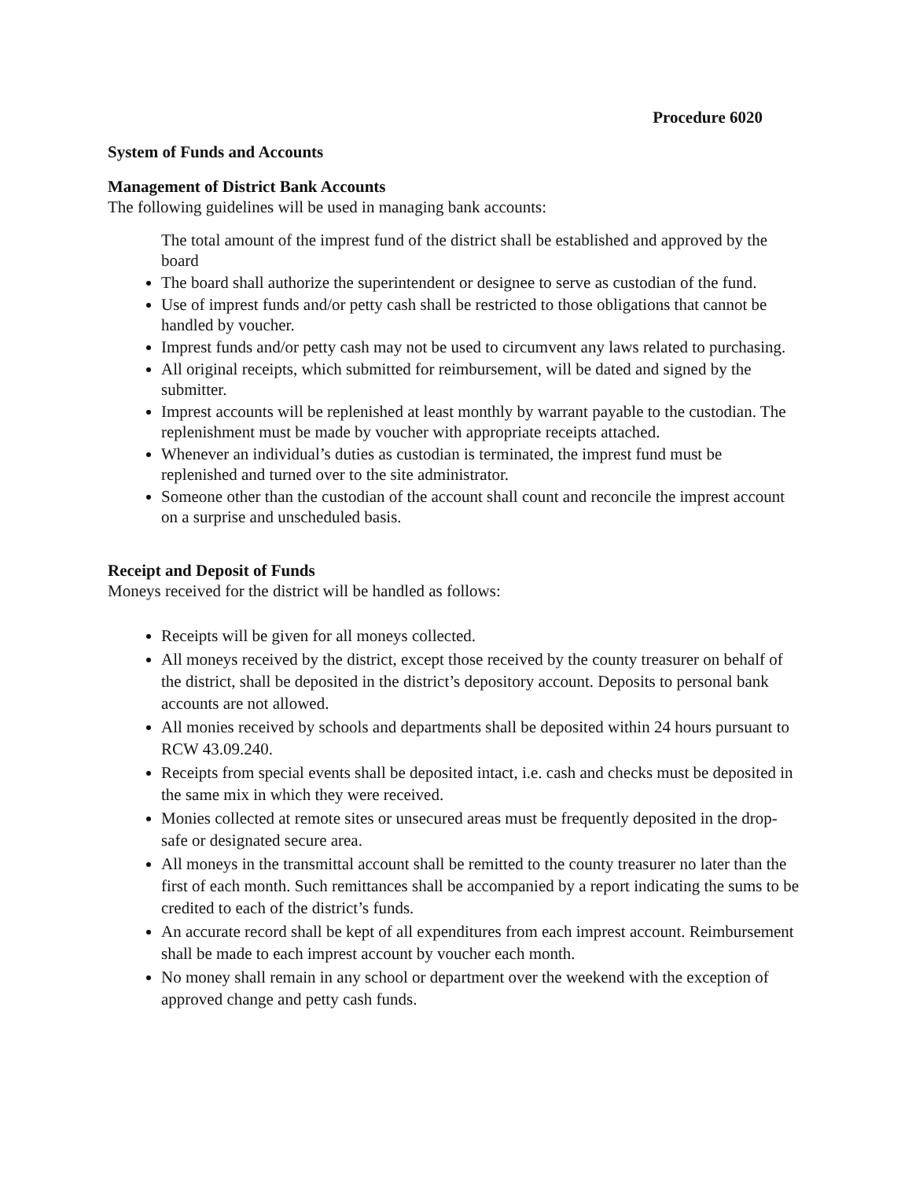Procedure 6020
System of Funds and Accounts
Management of District Bank Accounts
The following guidelines will be used in managing bank accounts:
The total amount of the imprest fund of the district shall be established and approved by the board
The board shall authorize the superintendent or designee to serve as custodian of the fund.
Use of imprest funds and/or petty cash shall be restricted to those obligations that cannot be handled by voucher.
Imprest funds and/or petty cash may not be used to circumvent any laws related to purchasing.
All original receipts, which submitted for reimbursement, will be dated and signed by the submitter.
Imprest accounts will be replenished at least monthly by warrant payable to the custodian. The replenishment must be made by voucher with appropriate receipts attached.
Whenever an individual’s duties as custodian is terminated, the imprest fund must be replenished and turned over to the site administrator.
Someone other than the custodian of the account shall count and reconcile the imprest account on a surprise and unscheduled basis.
Receipt and Deposit of Funds
Moneys received for the district will be handled as follows:
Receipts will be given for all moneys collected.
All moneys received by the district, except those received by the county treasurer on behalf of the district, shall be deposited in the district’s depository account. Deposits to personal bank accounts are not allowed.
All monies received by schools and departments shall be deposited within 24 hours pursuant to RCW 43.09.240.
Receipts from special events shall be deposited intact, i.e. cash and checks must be deposited in the same mix in which they were received.
Monies collected at remote sites or unsecured areas must be frequently deposited in the drop-safe or designated secure area.
All moneys in the transmittal account shall be remitted to the county treasurer no later than the first of each month. Such remittances shall be accompanied by a report indicating the sums to be credited to each of the district’s funds.
An accurate record shall be kept of all expenditures from each imprest account. Reimbursement shall be made to each imprest account by voucher each month.
No money shall remain in any school or department over the weekend with the exception of approved change and petty cash funds.